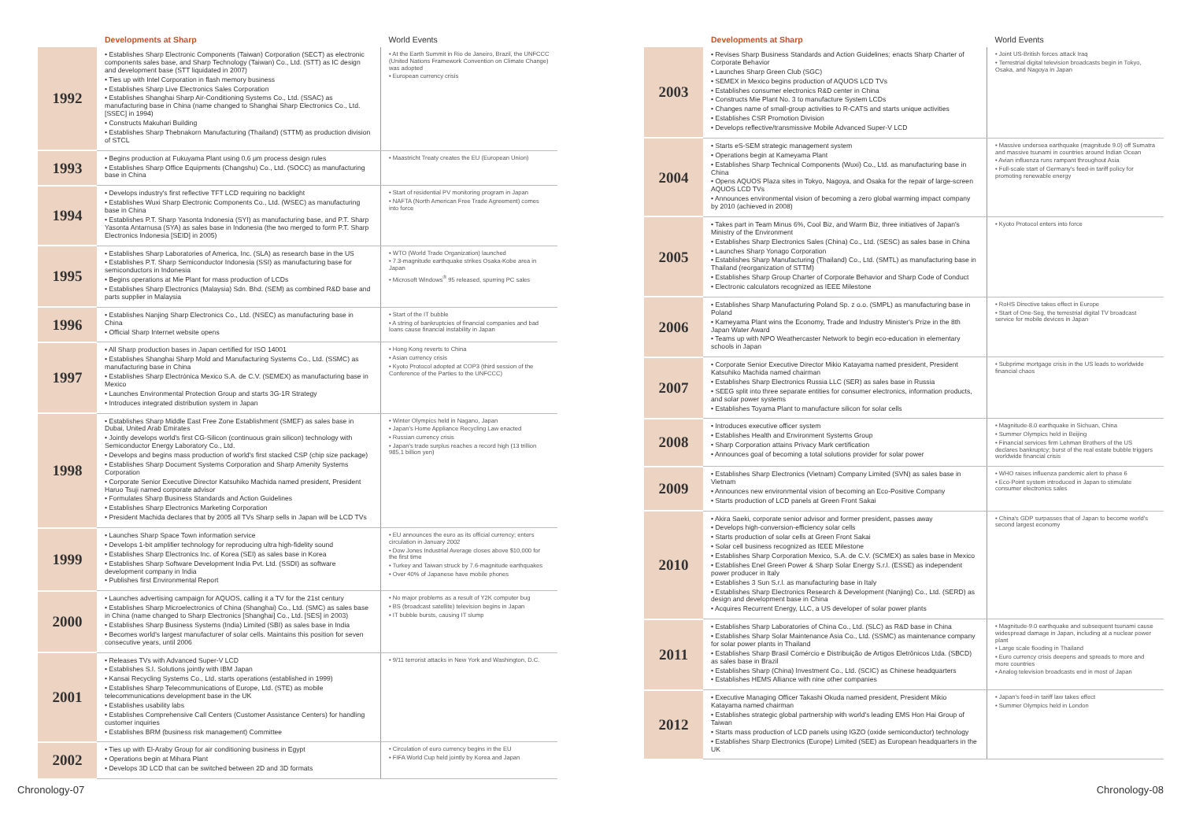| | Developments at Sharp | World Events |
| --- | --- | --- |
| 1992 | • Establishes Sharp Electronic Components (Taiwan) Corporation (SECT) as electronic components sales base, and Sharp Technology (Taiwan) Co., Ltd. (STT) as IC design and development base (STT liquidated in 2007) • Ties up with Intel Corporation in flash memory business • Establishes Sharp Live Electronics Sales Corporation • Establishes Shanghai Sharp Air-Conditioning Systems Co., Ltd. (SSAC) as manufacturing base in China (name changed to Shanghai Sharp Electronics Co., Ltd. [SSEC] in 1994) • Constructs Makuhari Building • Establishes Sharp Thebnakorn Manufacturing (Thailand) (STTM) as production division of STCL | • At the Earth Summit in Rio de Janeiro, Brazil, the UNFCCC (United Nations Framework Convention on Climate Change) was adopted • European currency crisis |
| 1993 | • Begins production at Fukuyama Plant using 0.6 μm process design rules • Establishes Sharp Office Equipments (Changshu) Co., Ltd. (SOCC) as manufacturing base in China | • Maastricht Treaty creates the EU (European Union) |
| 1994 | • Develops industry's first reflective TFT LCD requiring no backlight • Establishes Wuxi Sharp Electronic Components Co., Ltd. (WSEC) as manufacturing base in China • Establishes P.T. Sharp Yasonta Indonesia (SYI) as manufacturing base, and P.T. Sharp Yasonta Antarnusa (SYA) as sales base in Indonesia (the two merged to form P.T. Sharp Electronics Indonesia [SEID] in 2005) | • Start of residential PV monitoring program in Japan • NAFTA (North American Free Trade Agreement) comes into force |
| 1995 | • Establishes Sharp Laboratories of America, Inc. (SLA) as research base in the US • Establishes P.T. Sharp Semiconductor Indonesia (SSI) as manufacturing base for semiconductors in Indonesia • Begins operations at Mie Plant for mass production of LCDs • Establishes Sharp Electronics (Malaysia) Sdn. Bhd. (SEM) as combined R&D base and parts supplier in Malaysia | • WTO (World Trade Organization) launched • 7.3-magnitude earthquake strikes Osaka-Kobe area in Japan • Microsoft Windows<sup>®</sup> 95 released, spurring PC sales |
| 1996 | • Establishes Nanjing Sharp Electronics Co., Ltd. (NSEC) as manufacturing base in China • Official Sharp Internet website opens | • Start of the IT bubble • A string of bankruptcies of financial companies and bad loans cause financial instability in Japan |
| 1997 | • All Sharp production bases in Japan certified for ISO 14001 • Establishes Shanghai Sharp Mold and Manufacturing Systems Co., Ltd. (SSMC) as manufacturing base in China • Establishes Sharp Electrónica Mexico S.A. de C.V. (SEMEX) as manufacturing base in Mexico • Launches Environmental Protection Group and starts 3G-1R Strategy • Introduces integrated distribution system in Japan | • Hong Kong reverts to China • Asian currency crisis • Kyoto Protocol adopted at COP3 (third session of the Conference of the Parties to the UNFCCC) |
| 1998 | • Establishes Sharp Middle East Free Zone Establishment (SMEF) as sales base in Dubai, United Arab Emirates • Jointly develops world's first CG-Silicon (continuous grain silicon) technology with Semiconductor Energy Laboratory Co., Ltd. • Develops and begins mass production of world's first stacked CSP (chip size package) • Establishes Sharp Document Systems Corporation and Sharp Amenity Systems Corporation • Corporate Senior Executive Director Katsuhiko Machida named president, President Haruo Tsuji named corporate advisor • Formulates Sharp Business Standards and Action Guidelines • Establishes Sharp Electronics Marketing Corporation • President Machida declares that by 2005 all TVs Sharp sells in Japan will be LCD TVs | • Winter Olympics held in Nagano, Japan • Japan's Home Appliance Recycling Law enacted • Russian currency crisis • Japan's trade surplus reaches a record high (13 trillion 985.1 billion yen) |
| 1999 | • Launches Sharp Space Town information service • Develops 1-bit amplifier technology for reproducing ultra high-fidelity sound • Establishes Sharp Electronics Inc. of Korea (SEI) as sales base in Korea • Establishes Sharp Software Development India Pvt. Ltd. (SSDI) as software development company in India • Publishes first Environmental Report | • EU announces the euro as its official currency; enters circulation in January 2002 • Dow Jones Industrial Average closes above $10,000 for the first time • Turkey and Taiwan struck by 7.6-magnitude earthquakes • Over 40% of Japanese have mobile phones |
| 2000 | • Launches advertising campaign for AQUOS, calling it a TV for the 21st century • Establishes Sharp Microelectronics of China (Shanghai) Co., Ltd. (SMC) as sales base in China (name changed to Sharp Electronics [Shanghai] Co., Ltd. [SES] in 2003) • Establishes Sharp Business Systems (India) Limited (SBI) as sales base in India • Becomes world's largest manufacturer of solar cells. Maintains this position for seven consecutive years, until 2006 | • No major problems as a result of Y2K computer bug • BS (broadcast satellite) television begins in Japan • IT bubble bursts, causing IT slump |
| 2001 | • Releases TVs with Advanced Super-V LCD • Establishes S.I. Solutions jointly with IBM Japan • Kansai Recycling Systems Co., Ltd. starts operations (established in 1999) • Establishes Sharp Telecommunications of Europe, Ltd. (STE) as mobile telecommunications development base in the UK • Establishes usability labs • Establishes Comprehensive Call Centers (Customer Assistance Centers) for handling customer inquiries • Establishes BRM (business risk management) Committee | • 9/11 terrorist attacks in New York and Washington, D.C. |
| 2002 | • Ties up with El-Araby Group for air conditioning business in Egypt • Operations begin at Mihara Plant • Develops 3D LCD that can be switched between 2D and 3D formats | • Circulation of euro currency begins in the EU • FIFA World Cup held jointly by Korea and Japan |
| | Developments at Sharp | World Events |
| --- | --- | --- |
| 2003 | • Revises Sharp Business Standards and Action Guidelines; enacts Sharp Charter of Corporate Behavior • Launches Sharp Green Club (SGC) • SEMEX in Mexico begins production of AQUOS LCD TVs • Establishes consumer electronics R&D center in China • Constructs Mie Plant No. 3 to manufacture System LCDs • Changes name of small-group activities to R-CATS and starts unique activities • Establishes CSR Promotion Division • Develops reflective/transmissive Mobile Advanced Super-V LCD | • Joint US-British forces attack Iraq • Terrestrial digital television broadcasts begin in Tokyo, Osaka, and Nagoya in Japan |
| 2004 | • Starts eS-SEM strategic management system • Operations begin at Kameyama Plant • Establishes Sharp Technical Components (Wuxi) Co., Ltd. as manufacturing base in China • Opens AQUOS Plaza sites in Tokyo, Nagoya, and Osaka for the repair of large-screen AQUOS LCD TVs • Announces environmental vision of becoming a zero global warming impact company by 2010 (achieved in 2008) | • Massive undersea earthquake (magnitude 9.0) off Sumatra and massive tsunami in countries around Indian Ocean • Avian influenza runs rampant throughout Asia • Full-scale start of Germany's feed-in tariff policy for promoting renewable energy |
| 2005 | • Takes part in Team Minus 6%, Cool Biz, and Warm Biz, three initiatives of Japan's Ministry of the Environment • Establishes Sharp Electronics Sales (China) Co., Ltd. (SESC) as sales base in China • Launches Sharp Yonago Corporation • Establishes Sharp Manufacturing (Thailand) Co., Ltd. (SMTL) as manufacturing base in Thailand (reorganization of STTM) • Establishes Sharp Group Charter of Corporate Behavior and Sharp Code of Conduct • Electronic calculators recognized as IEEE Milestone | • Kyoto Protocol enters into force |
| 2006 | • Establishes Sharp Manufacturing Poland Sp. z o.o. (SMPL) as manufacturing base in Poland • Kameyama Plant wins the Economy, Trade and Industry Minister's Prize in the 8th Japan Water Award • Teams up with NPO Weathercaster Network to begin eco-education in elementary schools in Japan | • RoHS Directive takes effect in Europe • Start of One-Seg, the terrestrial digital TV broadcast service for mobile devices in Japan |
| 2007 | • Corporate Senior Executive Director Mikio Katayama named president, President Katsuhiko Machida named chairman • Establishes Sharp Electronics Russia LLC (SER) as sales base in Russia • SEEG split into three separate entities for consumer electronics, information products, and solar power systems • Establishes Toyama Plant to manufacture silicon for solar cells | • Subprime mortgage crisis in the US leads to worldwide financial chaos |
| 2008 | • Introduces executive officer system • Establishes Health and Environment Systems Group • Sharp Corporation attains Privacy Mark certification • Announces goal of becoming a total solutions provider for solar power | • Magnitude-8.0 earthquake in Sichuan, China • Summer Olympics held in Beijing • Financial services firm Lehman Brothers of the US declares bankruptcy; burst of the real estate bubble triggers worldwide financial crisis |
| 2009 | • Establishes Sharp Electronics (Vietnam) Company Limited (SVN) as sales base in Vietnam • Announces new environmental vision of becoming an Eco-Positive Company • Starts production of LCD panels at Green Front Sakai | • WHO raises influenza pandemic alert to phase 6 • Eco-Point system introduced in Japan to stimulate consumer electronics sales |
| 2010 | • Akira Saeki, corporate senior advisor and former president, passes away • Develops high-conversion-efficiency solar cells • Starts production of solar cells at Green Front Sakai • Solar cell business recognized as IEEE Milestone • Establishes Sharp Corporation Mexico, S.A. de C.V. (SCMEX) as sales base in Mexico • Establishes Enel Green Power & Sharp Solar Energy S.r.l. (ESSE) as independent power producer in Italy • Establishes 3 Sun S.r.l. as manufacturing base in Italy • Establishes Sharp Electronics Research & Development (Nanjing) Co., Ltd. (SERD) as design and development base in China • Acquires Recurrent Energy, LLC, a US developer of solar power plants | • China's GDP surpasses that of Japan to become world's second largest economy |
| 2011 | • Establishes Sharp Laboratories of China Co., Ltd. (SLC) as R&D base in China • Establishes Sharp Solar Maintenance Asia Co., Ltd. (SSMC) as maintenance company for solar power plants in Thailand • Establishes Sharp Brasil Comércio e Distribuição de Artigos Eletrônicos Ltda. (SBCD) as sales base in Brazil • Establishes Sharp (China) Investment Co., Ltd. (SCIC) as Chinese headquarters • Establishes HEMS Alliance with nine other companies | • Magnitude-9.0 earthquake and subsequent tsunami cause widespread damage in Japan, including at a nuclear power plant • Large scale flooding in Thailand • Euro currency crisis deepens and spreads to more and more countries • Analog television broadcasts end in most of Japan |
| 2012 | • Executive Managing Officer Takashi Okuda named president, President Mikio Katayama named chairman • Establishes strategic global partnership with world's leading EMS Hon Hai Group of Taiwan • Starts mass production of LCD panels using IGZO (oxide semiconductor) technology • Establishes Sharp Electronics (Europe) Limited (SEE) as European headquarters in the UK | • Japan's feed-in tariff law takes effect • Summer Olympics held in London |
Chronology-07 Chronology-08